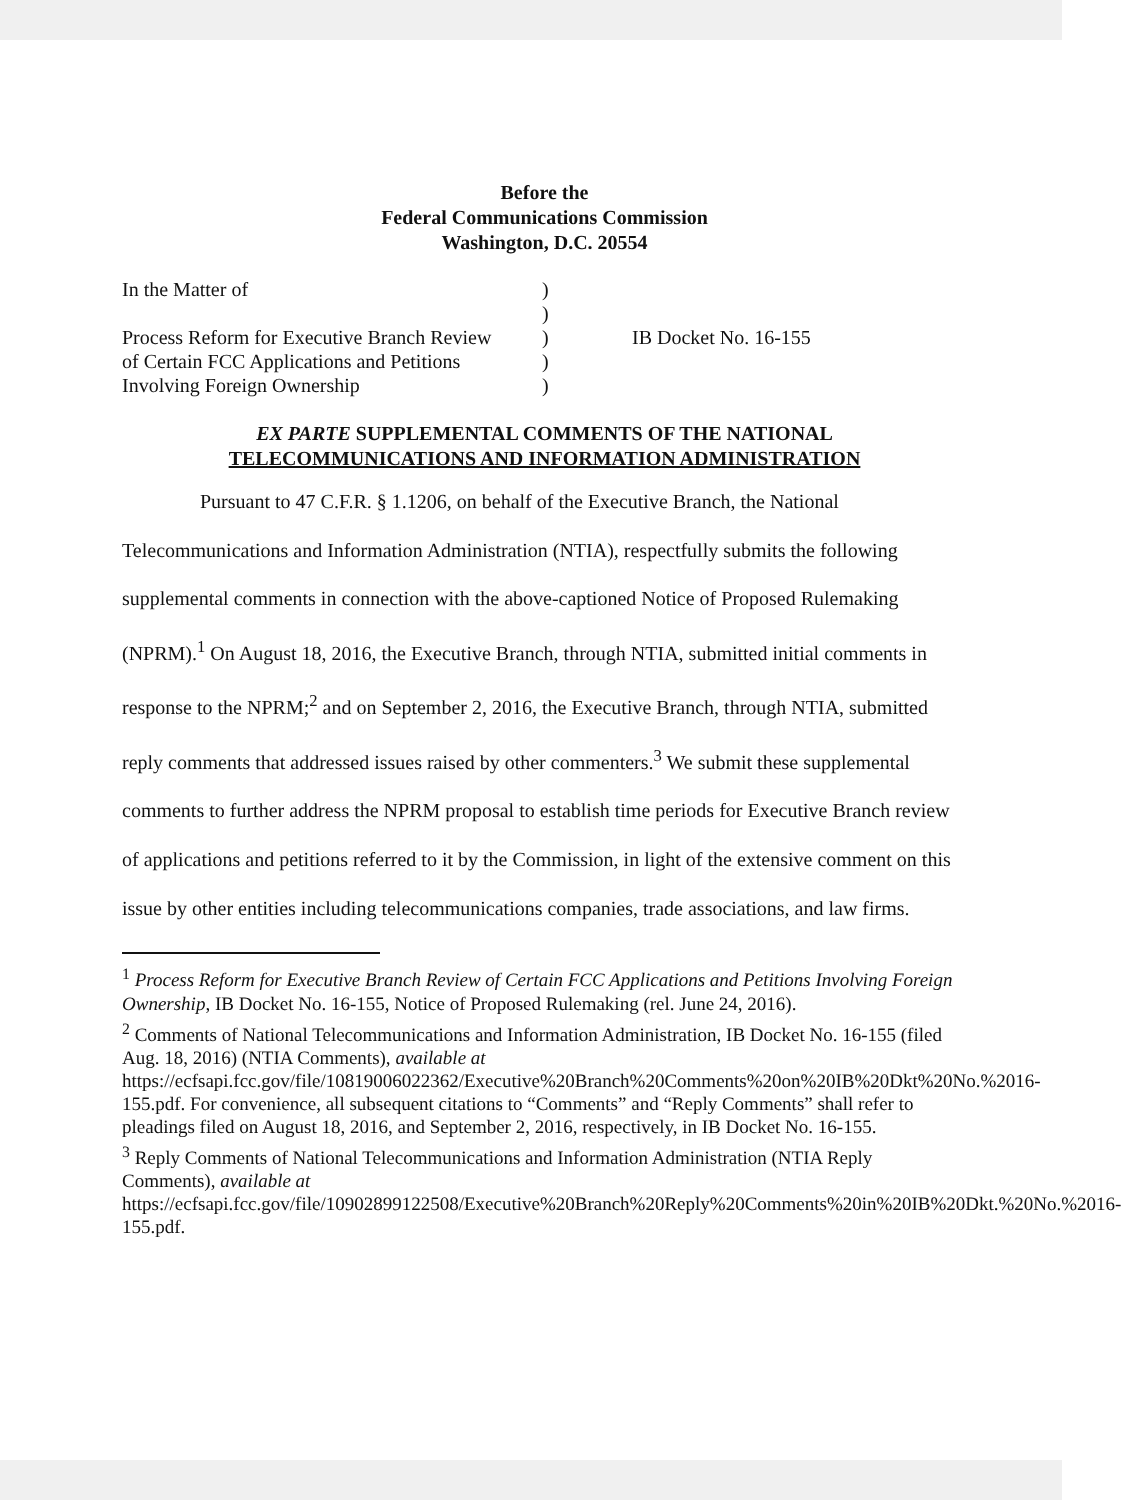Before the
Federal Communications Commission
Washington, D.C. 20554
In the Matter of
Process Reform for Executive Branch Review
of Certain FCC Applications and Petitions
Involving Foreign Ownership
)
)
)
)
)
IB Docket No. 16-155
EX PARTE SUPPLEMENTAL COMMENTS OF THE NATIONAL
TELECOMMUNICATIONS AND INFORMATION ADMINISTRATION
Pursuant to 47 C.F.R. § 1.1206, on behalf of the Executive Branch, the National Telecommunications and Information Administration (NTIA), respectfully submits the following supplemental comments in connection with the above-captioned Notice of Proposed Rulemaking (NPRM).<sup>1</sup> On August 18, 2016, the Executive Branch, through NTIA, submitted initial comments in response to the NPRM;<sup>2</sup> and on September 2, 2016, the Executive Branch, through NTIA, submitted reply comments that addressed issues raised by other commenters.<sup>3</sup> We submit these supplemental comments to further address the NPRM proposal to establish time periods for Executive Branch review of applications and petitions referred to it by the Commission, in light of the extensive comment on this issue by other entities including telecommunications companies, trade associations, and law firms.
<sup>1</sup> Process Reform for Executive Branch Review of Certain FCC Applications and Petitions Involving Foreign Ownership, IB Docket No. 16-155, Notice of Proposed Rulemaking (rel. June 24, 2016).
<sup>2</sup> Comments of National Telecommunications and Information Administration, IB Docket No. 16-155 (filed Aug. 18, 2016) (NTIA Comments), available at https://ecfsapi.fcc.gov/file/10819006022362/Executive%20Branch%20Comments%20on%20IB%20Dkt%20No.%2016-155.pdf. For convenience, all subsequent citations to “Comments” and “Reply Comments” shall refer to pleadings filed on August 18, 2016, and September 2, 2016, respectively, in IB Docket No. 16-155.
<sup>3</sup> Reply Comments of National Telecommunications and Information Administration (NTIA Reply Comments), available at https://ecfsapi.fcc.gov/file/10902899122508/Executive%20Branch%20Reply%20Comments%20in%20IB%20Dkt.%20No.%2016-155.pdf.